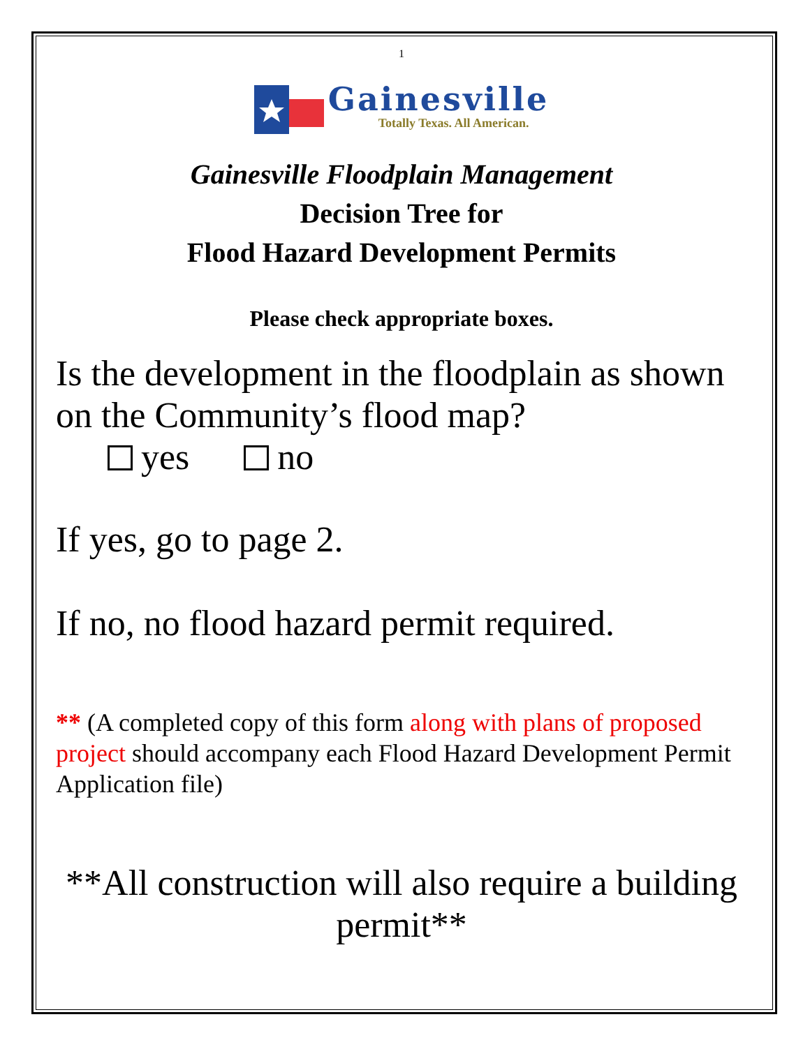1
Gainesville
Totally Texas. All American.
Gainesville Floodplain Management
Decision Tree for
Flood Hazard Development Permits
Please check appropriate boxes.
Is the development in the floodplain as shown on the Community’s flood map?
yes no
If yes, go to page 2.
If no, no flood hazard permit required.
** (A completed copy of this form along with plans of proposed project should accompany each Flood Hazard Development Permit Application file)
**All construction will also require a building permit**